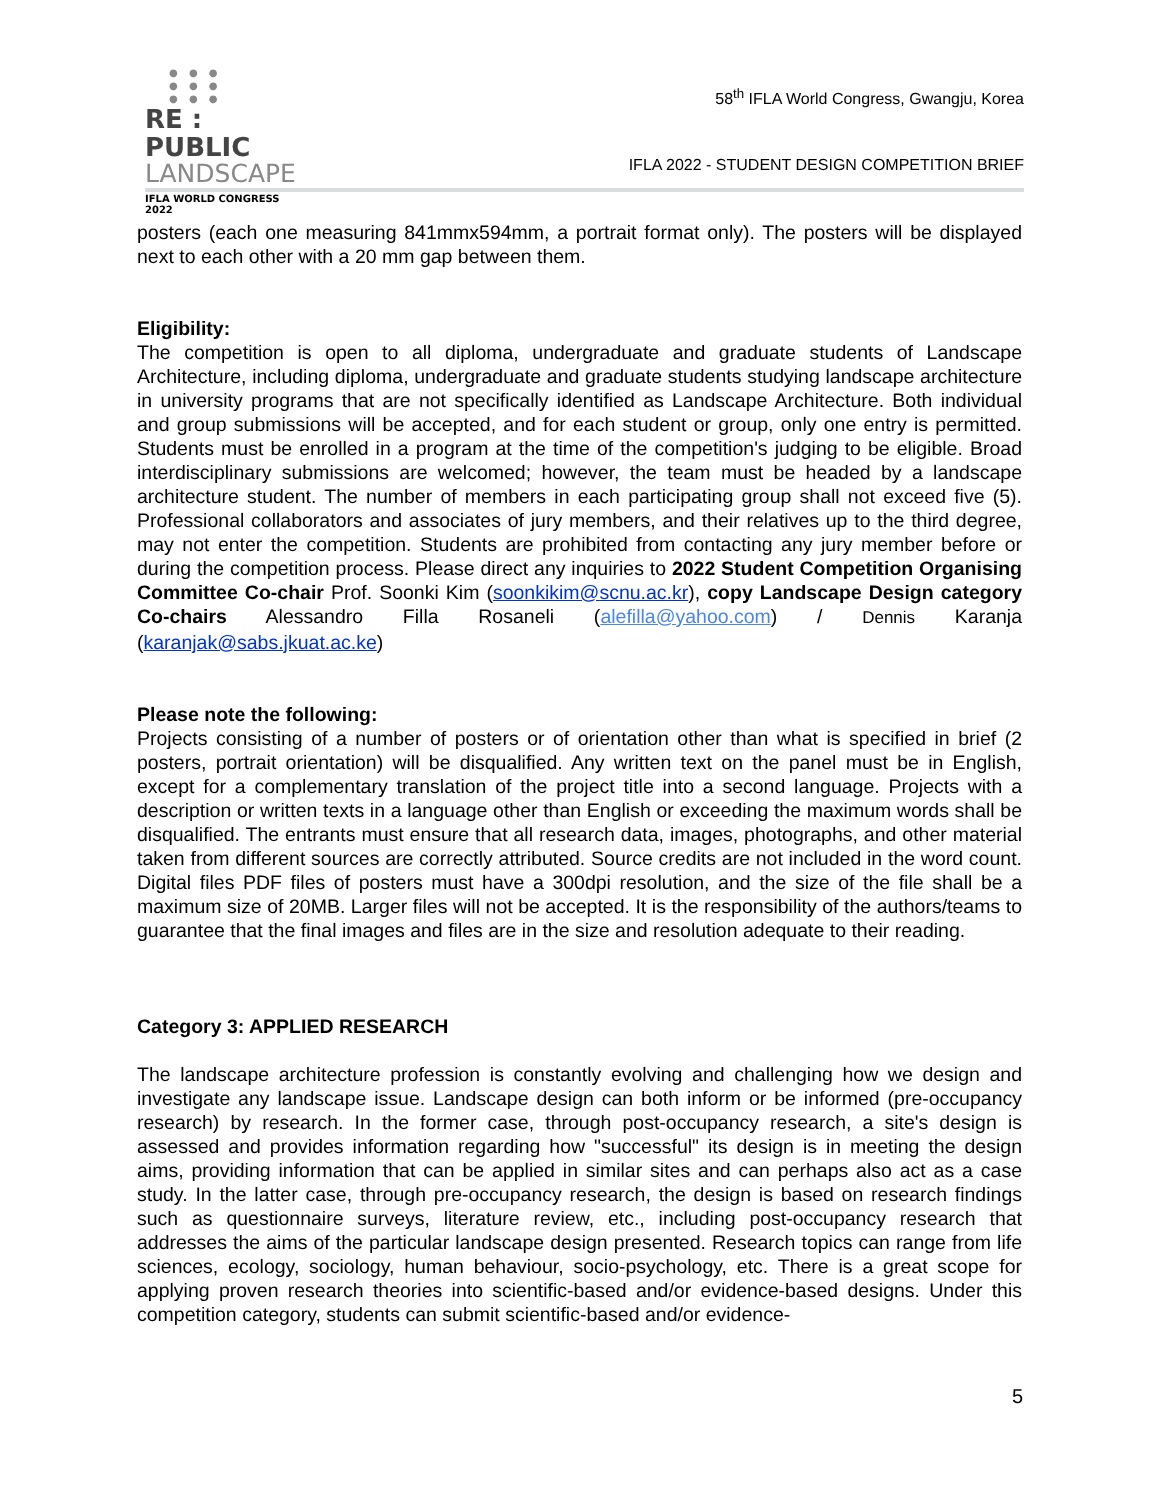● ● ●
● ● ●
● ● ●
RE : PUBLIC
LANDSCAPE
IFLA WORLD CONGRESS 2022
58<sup>th</sup> IFLA World Congress, Gwangju, Korea
IFLA 2022 - STUDENT DESIGN COMPETITION BRIEF
posters (each one measuring 841mmx594mm, a portrait format only). The posters will be displayed next to each other with a 20 mm gap between them.
Eligibility:
The competition is open to all diploma, undergraduate and graduate students of Landscape Architecture, including diploma, undergraduate and graduate students studying landscape architecture in university programs that are not specifically identified as Landscape Architecture. Both individual and group submissions will be accepted, and for each student or group, only one entry is permitted. Students must be enrolled in a program at the time of the competition's judging to be eligible. Broad interdisciplinary submissions are welcomed; however, the team must be headed by a landscape architecture student. The number of members in each participating group shall not exceed five (5). Professional collaborators and associates of jury members, and their relatives up to the third degree, may not enter the competition. Students are prohibited from contacting any jury member before or during the competition process. Please direct any inquiries to 2022 Student Competition Organising Committee Co-chair Prof. Soonki Kim (soonkikim@scnu.ac.kr), copy Landscape Design category Co-chairs Alessandro Filla Rosaneli (alefilla@yahoo.com) / Dennis Karanja (karanjak@sabs.jkuat.ac.ke)
Please note the following:
Projects consisting of a number of posters or of orientation other than what is specified in brief (2 posters, portrait orientation) will be disqualified. Any written text on the panel must be in English, except for a complementary translation of the project title into a second language. Projects with a description or written texts in a language other than English or exceeding the maximum words shall be disqualified. The entrants must ensure that all research data, images, photographs, and other material taken from different sources are correctly attributed. Source credits are not included in the word count. Digital files PDF files of posters must have a 300dpi resolution, and the size of the file shall be a maximum size of 20MB. Larger files will not be accepted. It is the responsibility of the authors/teams to guarantee that the final images and files are in the size and resolution adequate to their reading.
Category 3: APPLIED RESEARCH
The landscape architecture profession is constantly evolving and challenging how we design and investigate any landscape issue. Landscape design can both inform or be informed (pre-occupancy research) by research. In the former case, through post-occupancy research, a site's design is assessed and provides information regarding how "successful" its design is in meeting the design aims, providing information that can be applied in similar sites and can perhaps also act as a case study. In the latter case, through pre-occupancy research, the design is based on research findings such as questionnaire surveys, literature review, etc., including post-occupancy research that addresses the aims of the particular landscape design presented. Research topics can range from life sciences, ecology, sociology, human behaviour, socio-psychology, etc. There is a great scope for applying proven research theories into scientific-based and/or evidence-based designs. Under this competition category, students can submit scientific-based and/or evidence-
5